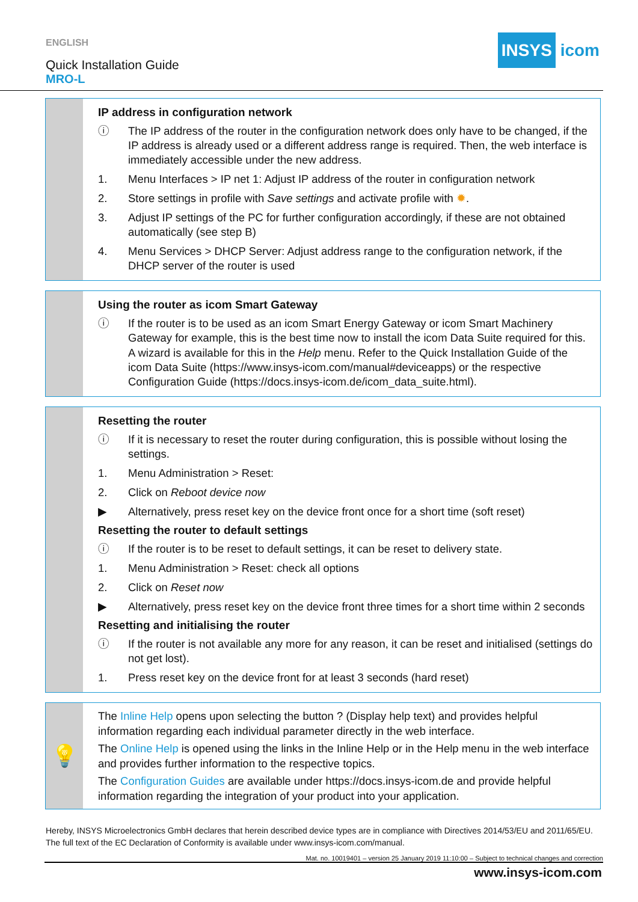ENGLISH
Quick Installation Guide
MRO-L
INSYS icom
IP address in configuration network
ⓘ The IP address of the router in the configuration network does only have to be changed, if the IP address is already used or a different address range is required. Then, the web interface is immediately accessible under the new address.
1. Menu Interfaces > IP net 1: Adjust IP address of the router in configuration network
2. Store settings in profile with Save settings and activate profile with ✹.
3. Adjust IP settings of the PC for further configuration accordingly, if these are not obtained automatically (see step B)
4. Menu Services > DHCP Server: Adjust address range to the configuration network, if the DHCP server of the router is used
Using the router as icom Smart Gateway
ⓘ If the router is to be used as an icom Smart Energy Gateway or icom Smart Machinery Gateway for example, this is the best time now to install the icom Data Suite required for this. A wizard is available for this in the Help menu. Refer to the Quick Installation Guide of the icom Data Suite (https://www.insys-icom.com/manual#deviceapps) or the respective Configuration Guide (https://docs.insys-icom.de/icom_data_suite.html).
Resetting the router
ⓘ If it is necessary to reset the router during configuration, this is possible without losing the settings.
1. Menu Administration > Reset:
2. Click on Reboot device now
▶ Alternatively, press reset key on the device front once for a short time (soft reset)
Resetting the router to default settings
ⓘ If the router is to be reset to default settings, it can be reset to delivery state.
1. Menu Administration > Reset: check all options
2. Click on Reset now
▶ Alternatively, press reset key on the device front three times for a short time within 2 seconds
Resetting and initialising the router
ⓘ If the router is not available any more for any reason, it can be reset and initialised (settings do not get lost).
1. Press reset key on the device front for at least 3 seconds (hard reset)
💡
The Inline Help opens upon selecting the button ? (Display help text) and provides helpful information regarding each individual parameter directly in the web interface.
The Online Help is opened using the links in the Inline Help or in the Help menu in the web interface and provides further information to the respective topics.
The Configuration Guides are available under https://docs.insys-icom.de and provide helpful information regarding the integration of your product into your application.
Hereby, INSYS Microelectronics GmbH declares that herein described device types are in compliance with Directives 2014/53/EU and 2011/65/EU. The full text of the EC Declaration of Conformity is available under www.insys-icom.com/manual.
Mat. no. 10019401 – version 25 January 2019 11:10:00 – Subject to technical changes and correction
www.insys-icom.com